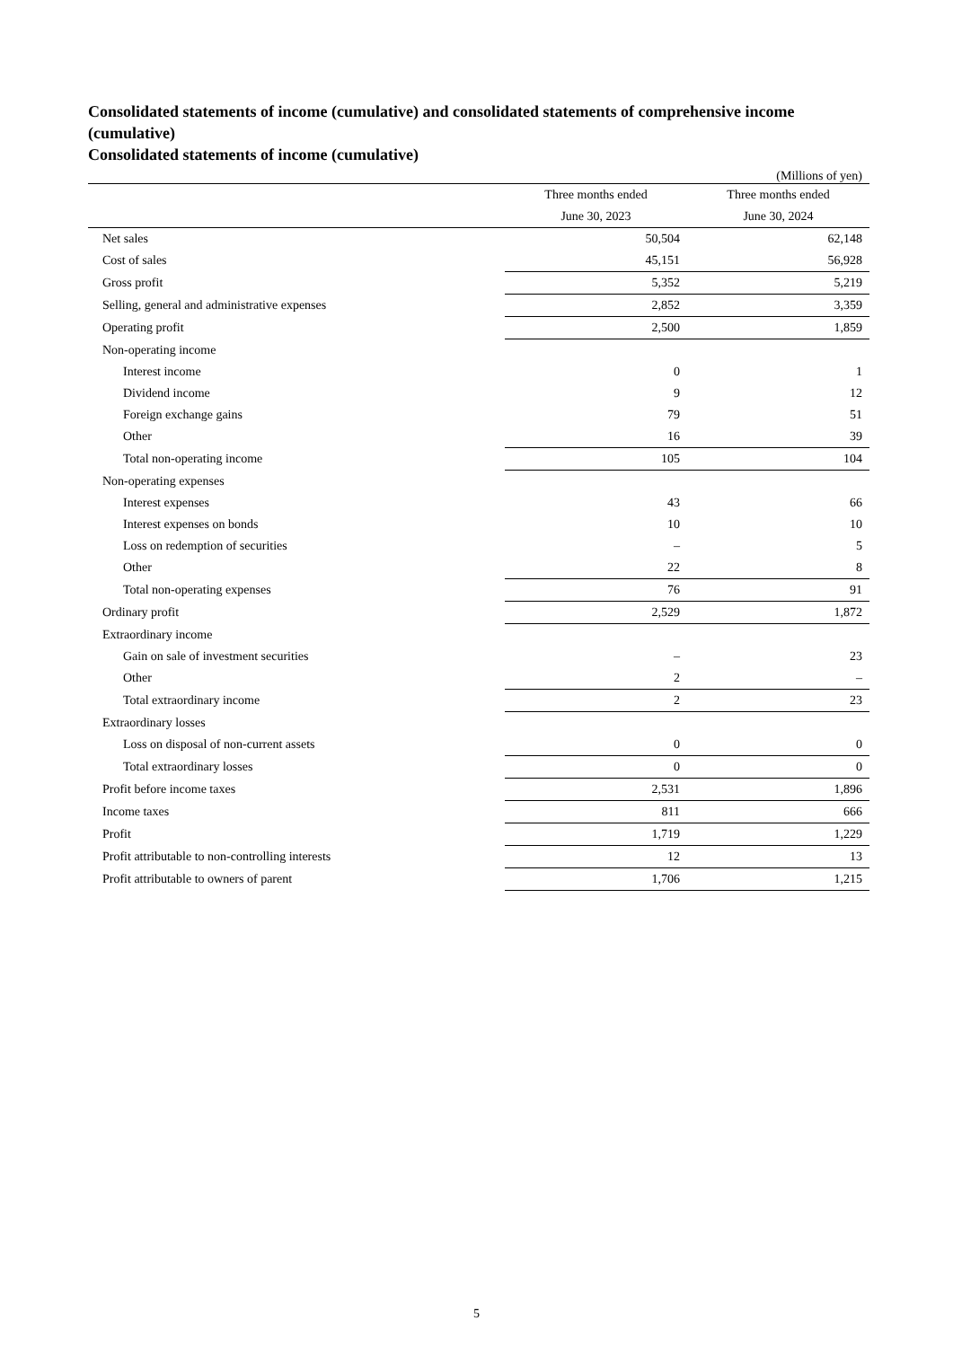Consolidated statements of income (cumulative) and consolidated statements of comprehensive income (cumulative)
Consolidated statements of income (cumulative)
(Millions of yen)
| | Three months ended | Three months ended |
| --- | --- | --- |
| | June 30, 2023 | June 30, 2024 |
| Net sales | 50,504 | 62,148 |
| Cost of sales | 45,151 | 56,928 |
| Gross profit | 5,352 | 5,219 |
| Selling, general and administrative expenses | 2,852 | 3,359 |
| Operating profit | 2,500 | 1,859 |
| Non-operating income | | |
| Interest income | 0 | 1 |
| Dividend income | 9 | 12 |
| Foreign exchange gains | 79 | 51 |
| Other | 16 | 39 |
| Total non-operating income | 105 | 104 |
| Non-operating expenses | | |
| Interest expenses | 43 | 66 |
| Interest expenses on bonds | 10 | 10 |
| Loss on redemption of securities | – | 5 |
| Other | 22 | 8 |
| Total non-operating expenses | 76 | 91 |
| Ordinary profit | 2,529 | 1,872 |
| Extraordinary income | | |
| Gain on sale of investment securities | – | 23 |
| Other | 2 | – |
| Total extraordinary income | 2 | 23 |
| Extraordinary losses | | |
| Loss on disposal of non-current assets | 0 | 0 |
| Total extraordinary losses | 0 | 0 |
| Profit before income taxes | 2,531 | 1,896 |
| Income taxes | 811 | 666 |
| Profit | 1,719 | 1,229 |
| Profit attributable to non-controlling interests | 12 | 13 |
| Profit attributable to owners of parent | 1,706 | 1,215 |
5